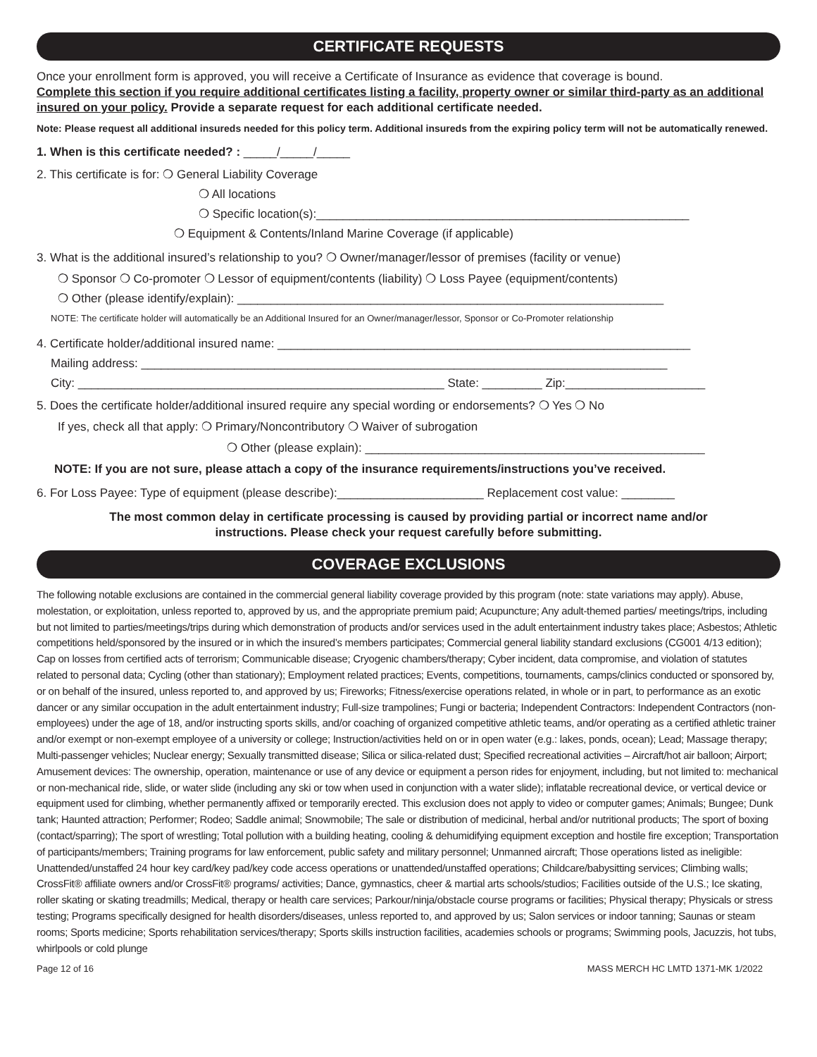CERTIFICATE REQUESTS
Once your enrollment form is approved, you will receive a Certificate of Insurance as evidence that coverage is bound.
Complete this section if you require additional certificates listing a facility, property owner or similar third-party as an additional insured on your policy. Provide a separate request for each additional certificate needed.
Note: Please request all additional insureds needed for this policy term. Additional insureds from the expiring policy term will not be automatically renewed.
1. When is this certificate needed? : _____/_____/_____
2. This certificate is for: ❍ General Liability Coverage
❍ All locations
❍ Specific location(s):________________________________________________________
❍ Equipment & Contents/Inland Marine Coverage (if applicable)
3. What is the additional insured’s relationship to you? ❍ Owner/manager/lessor of premises (facility or venue)
❍ Sponsor ❍ Co-promoter ❍ Lessor of equipment/contents (liability) ❍ Loss Payee (equipment/contents)
❍ Other (please identify/explain): ________________________________________________________________
NOTE: The certificate holder will automatically be an Additional Insured for an Owner/manager/lessor, Sponsor or Co-Promoter relationship
4. Certificate holder/additional insured name: ______________________________________________________________
Mailing address: _______________________________________________________________________________
City: _______________________________________________________ State: _________ Zip:_____________________
5. Does the certificate holder/additional insured require any special wording or endorsements? ❍ Yes ❍ No
If yes, check all that apply: ❍ Primary/Noncontributory ❍ Waiver of subrogation
❍ Other (please explain): ___________________________________________________
NOTE: If you are not sure, please attach a copy of the insurance requirements/instructions you’ve received.
6. For Loss Payee: Type of equipment (please describe):______________________ Replacement cost value: ________
The most common delay in certificate processing is caused by providing partial or incorrect name and/or
instructions. Please check your request carefully before submitting.
COVERAGE EXCLUSIONS
The following notable exclusions are contained in the commercial general liability coverage provided by this program (note: state variations may apply). Abuse, molestation, or exploitation, unless reported to, approved by us, and the appropriate premium paid; Acupuncture; Any adult-themed parties/ meetings/trips, including but not limited to parties/meetings/trips during which demonstration of products and/or services used in the adult entertainment industry takes place; Asbestos; Athletic competitions held/sponsored by the insured or in which the insured’s members participates; Commercial general liability standard exclusions (CG001 4/13 edition); Cap on losses from certified acts of terrorism; Communicable disease; Cryogenic chambers/therapy; Cyber incident, data compromise, and violation of statutes related to personal data; Cycling (other than stationary); Employment related practices; Events, competitions, tournaments, camps/clinics conducted or sponsored by, or on behalf of the insured, unless reported to, and approved by us; Fireworks; Fitness/exercise operations related, in whole or in part, to performance as an exotic dancer or any similar occupation in the adult entertainment industry; Full-size trampolines; Fungi or bacteria; Independent Contractors: Independent Contractors (non-employees) under the age of 18, and/or instructing sports skills, and/or coaching of organized competitive athletic teams, and/or operating as a certified athletic trainer and/or exempt or non-exempt employee of a university or college; Instruction/activities held on or in open water (e.g.: lakes, ponds, ocean); Lead; Massage therapy; Multi-passenger vehicles; Nuclear energy; Sexually transmitted disease; Silica or silica-related dust; Specified recreational activities – Aircraft/hot air balloon; Airport; Amusement devices: The ownership, operation, maintenance or use of any device or equipment a person rides for enjoyment, including, but not limited to: mechanical or non-mechanical ride, slide, or water slide (including any ski or tow when used in conjunction with a water slide); inflatable recreational device, or vertical device or equipment used for climbing, whether permanently affixed or temporarily erected. This exclusion does not apply to video or computer games; Animals; Bungee; Dunk tank; Haunted attraction; Performer; Rodeo; Saddle animal; Snowmobile; The sale or distribution of medicinal, herbal and/or nutritional products; The sport of boxing (contact/sparring); The sport of wrestling; Total pollution with a building heating, cooling & dehumidifying equipment exception and hostile fire exception; Transportation of participants/members; Training programs for law enforcement, public safety and military personnel; Unmanned aircraft; Those operations listed as ineligible: Unattended/unstaffed 24 hour key card/key pad/key code access operations or unattended/unstaffed operations; Childcare/babysitting services; Climbing walls; CrossFit® affiliate owners and/or CrossFit® programs/ activities; Dance, gymnastics, cheer & martial arts schools/studios; Facilities outside of the U.S.; Ice skating, roller skating or skating treadmills; Medical, therapy or health care services; Parkour/ninja/obstacle course programs or facilities; Physical therapy; Physicals or stress testing; Programs specifically designed for health disorders/diseases, unless reported to, and approved by us; Salon services or indoor tanning; Saunas or steam rooms; Sports medicine; Sports rehabilitation services/therapy; Sports skills instruction facilities, academies schools or programs; Swimming pools, Jacuzzis, hot tubs, whirlpools or cold plunge
Page 12 of 16 MASS MERCH HC LMTD 1371-MK 1/2022